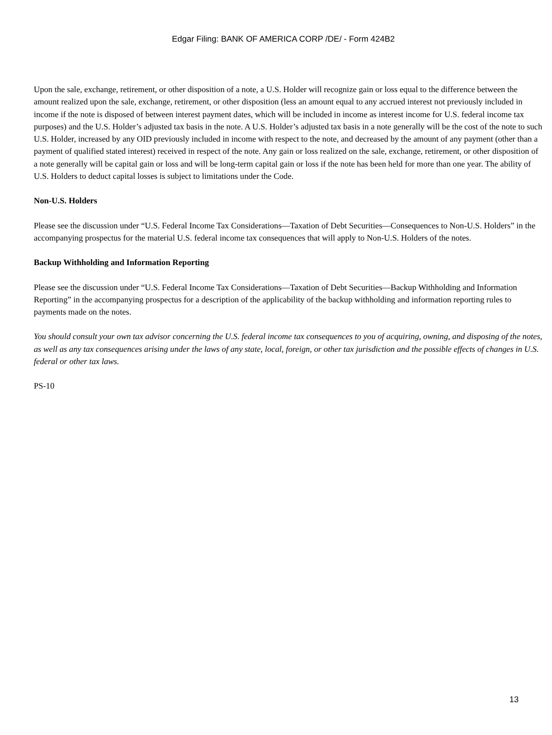Edgar Filing: BANK OF AMERICA CORP /DE/ - Form 424B2
Upon the sale, exchange, retirement, or other disposition of a note, a U.S. Holder will recognize gain or loss equal to the difference between the amount realized upon the sale, exchange, retirement, or other disposition (less an amount equal to any accrued interest not previously included in income if the note is disposed of between interest payment dates, which will be included in income as interest income for U.S. federal income tax purposes) and the U.S. Holder’s adjusted tax basis in the note. A U.S. Holder’s adjusted tax basis in a note generally will be the cost of the note to such U.S. Holder, increased by any OID previously included in income with respect to the note, and decreased by the amount of any payment (other than a payment of qualified stated interest) received in respect of the note. Any gain or loss realized on the sale, exchange, retirement, or other disposition of a note generally will be capital gain or loss and will be long-term capital gain or loss if the note has been held for more than one year. The ability of U.S. Holders to deduct capital losses is subject to limitations under the Code.
Non-U.S. Holders
Please see the discussion under “U.S. Federal Income Tax Considerations—Taxation of Debt Securities—Consequences to Non-U.S. Holders” in the accompanying prospectus for the material U.S. federal income tax consequences that will apply to Non-U.S. Holders of the notes.
Backup Withholding and Information Reporting
Please see the discussion under “U.S. Federal Income Tax Considerations—Taxation of Debt Securities—Backup Withholding and Information Reporting” in the accompanying prospectus for a description of the applicability of the backup withholding and information reporting rules to payments made on the notes.
You should consult your own tax advisor concerning the U.S. federal income tax consequences to you of acquiring, owning, and disposing of the notes, as well as any tax consequences arising under the laws of any state, local, foreign, or other tax jurisdiction and the possible effects of changes in U.S. federal or other tax laws.
PS-10
13